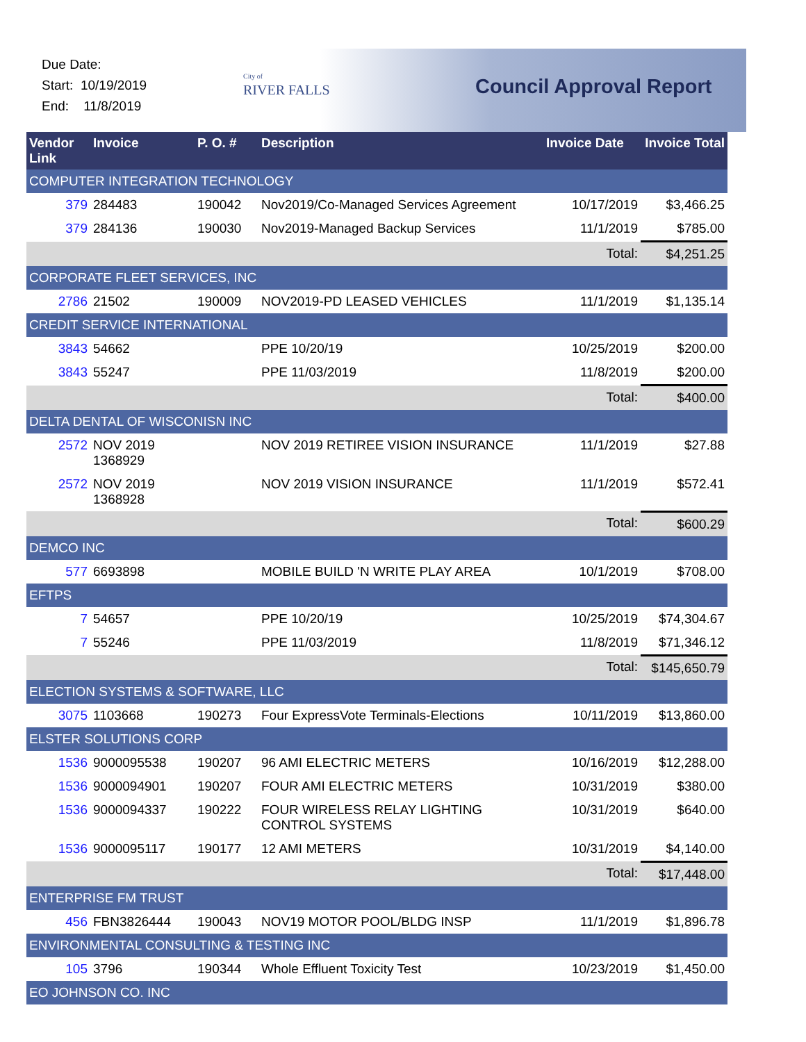Due Date:
Start: 10/19/2019
End: 11/8/2019
City of
RIVER FALLS
Council Approval Report
| Vendor Link | Invoice | P. O. # | Description | Invoice Date | Invoice Total |
| --- | --- | --- | --- | --- | --- |
| COMPUTER INTEGRATION TECHNOLOGY | | | | | |
| 379 | 284483 | 190042 | Nov2019/Co-Managed Services Agreement | 10/17/2019 | $3,466.25 |
| 379 | 284136 | 190030 | Nov2019-Managed Backup Services | 11/1/2019 | $785.00 |
| | | | | Total: | $4,251.25 |
| CORPORATE FLEET SERVICES, INC | | | | | |
| 2786 | 21502 | 190009 | NOV2019-PD LEASED VEHICLES | 11/1/2019 | $1,135.14 |
| CREDIT SERVICE INTERNATIONAL | | | | | |
| 3843 | 54662 | | PPE 10/20/19 | 10/25/2019 | $200.00 |
| 3843 | 55247 | | PPE 11/03/2019 | 11/8/2019 | $200.00 |
| | | | | Total: | $400.00 |
| DELTA DENTAL OF WISCONISN INC | | | | | |
| 2572 | NOV 2019 1368929 | | NOV 2019 RETIREE VISION INSURANCE | 11/1/2019 | $27.88 |
| 2572 | NOV 2019 1368928 | | NOV 2019 VISION INSURANCE | 11/1/2019 | $572.41 |
| | | | | Total: | $600.29 |
| DEMCO INC | | | | | |
| 577 | 6693898 | | MOBILE BUILD 'N WRITE PLAY AREA | 10/1/2019 | $708.00 |
| EFTPS | | | | | |
| 7 | 54657 | | PPE 10/20/19 | 10/25/2019 | $74,304.67 |
| 7 | 55246 | | PPE 11/03/2019 | 11/8/2019 | $71,346.12 |
| | | | | Total: | $145,650.79 |
| ELECTION SYSTEMS & SOFTWARE, LLC | | | | | |
| 3075 | 1103668 | 190273 | Four ExpressVote Terminals-Elections | 10/11/2019 | $13,860.00 |
| ELSTER SOLUTIONS CORP | | | | | |
| 1536 | 9000095538 | 190207 | 96 AMI ELECTRIC METERS | 10/16/2019 | $12,288.00 |
| 1536 | 9000094901 | 190207 | FOUR AMI ELECTRIC METERS | 10/31/2019 | $380.00 |
| 1536 | 9000094337 | 190222 | FOUR WIRELESS RELAY LIGHTING CONTROL SYSTEMS | 10/31/2019 | $640.00 |
| 1536 | 9000095117 | 190177 | 12 AMI METERS | 10/31/2019 | $4,140.00 |
| | | | | Total: | $17,448.00 |
| ENTERPRISE FM TRUST | | | | | |
| 456 | FBN3826444 | 190043 | NOV19 MOTOR POOL/BLDG INSP | 11/1/2019 | $1,896.78 |
| ENVIRONMENTAL CONSULTING & TESTING INC | | | | | |
| 105 | 3796 | 190344 | Whole Effluent Toxicity Test | 10/23/2019 | $1,450.00 |
| EO JOHNSON CO. INC | | | | | |